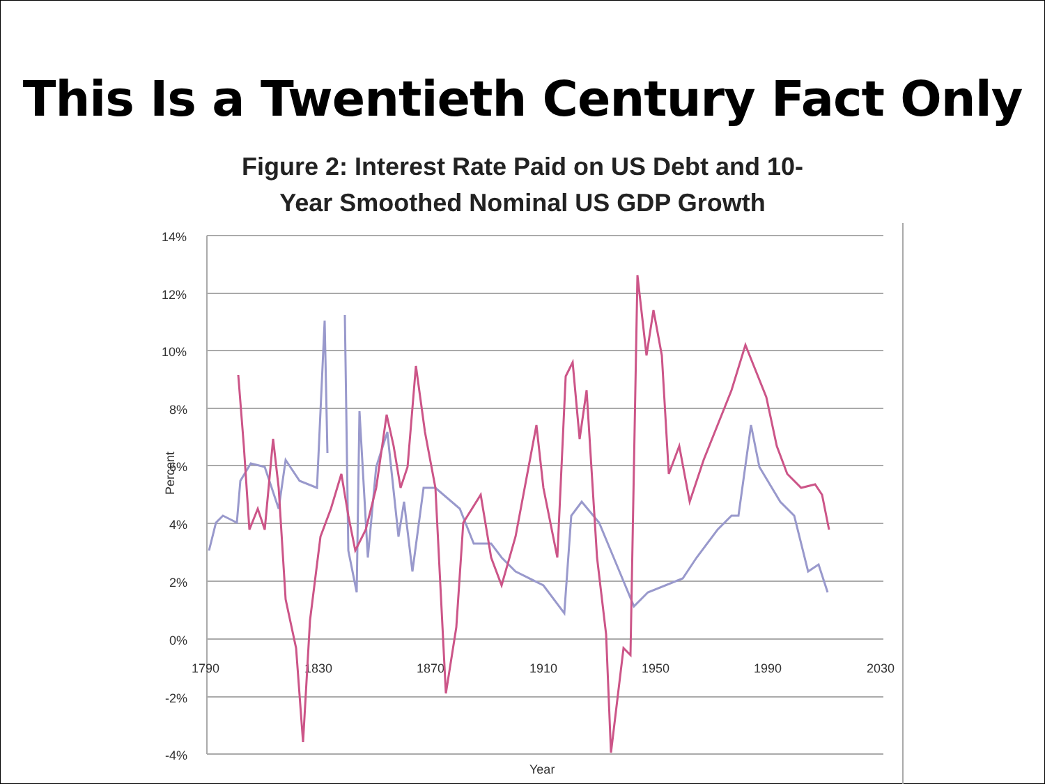This Is a Twentieth Century Fact Only
Figure 2: Interest Rate Paid on US Debt and 10-
Year Smoothed Nominal US GDP Growth
14%
12%
10%
8%
6%
4%
2%
0%
-2%
-4%
1790
1830
1870
1910
1950
1990
2030
Year
Percent